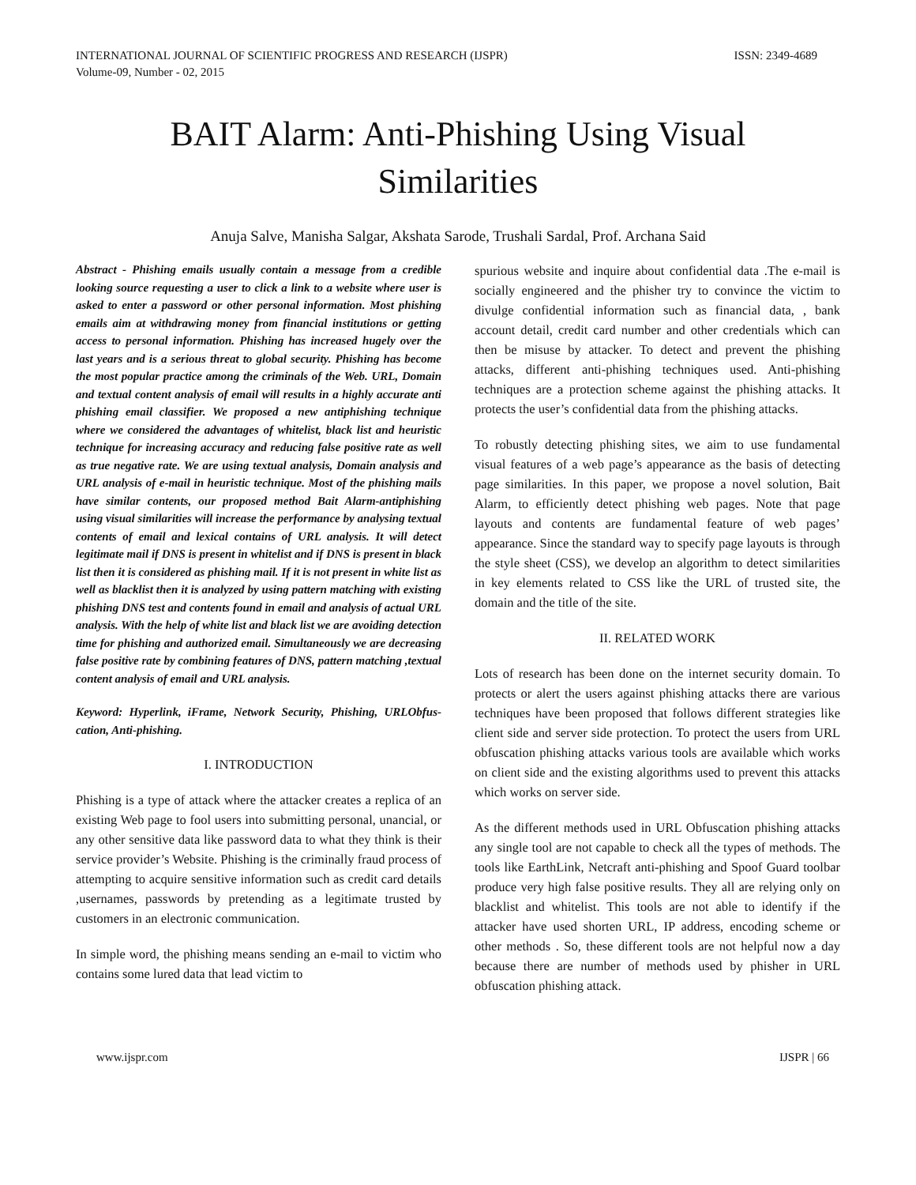INTERNATIONAL JOURNAL OF SCIENTIFIC PROGRESS AND RESEARCH (IJSPR)
Volume-09, Number - 02, 2015
ISSN: 2349-4689
BAIT Alarm: Anti-Phishing Using Visual Similarities
Anuja Salve, Manisha Salgar, Akshata Sarode, Trushali Sardal, Prof. Archana Said
Abstract - Phishing emails usually contain a message from a credible looking source requesting a user to click a link to a website where user is asked to enter a password or other personal information. Most phishing emails aim at withdrawing money from financial institutions or getting access to personal information. Phishing has increased hugely over the last years and is a serious threat to global security. Phishing has become the most popular practice among the criminals of the Web. URL, Domain and textual content analysis of email will results in a highly accurate anti phishing email classifier. We proposed a new antiphishing technique where we considered the advantages of whitelist, black list and heuristic technique for increasing accuracy and reducing false positive rate as well as true negative rate. We are using textual analysis, Domain analysis and URL analysis of e-mail in heuristic technique. Most of the phishing mails have similar contents, our proposed method Bait Alarm-antiphishing using visual similarities will increase the performance by analysing textual contents of email and lexical contains of URL analysis. It will detect legitimate mail if DNS is present in whitelist and if DNS is present in black list then it is considered as phishing mail. If it is not present in white list as well as blacklist then it is analyzed by using pattern matching with existing phishing DNS test and contents found in email and analysis of actual URL analysis. With the help of white list and black list we are avoiding detection time for phishing and authorized email. Simultaneously we are decreasing false positive rate by combining features of DNS, pattern matching ,textual content analysis of email and URL analysis.
Keyword: Hyperlink, iFrame, Network Security, Phishing, URLObfus-cation, Anti-phishing.
I. INTRODUCTION
Phishing is a type of attack where the attacker creates a replica of an existing Web page to fool users into submitting personal, unancial, or any other sensitive data like password data to what they think is their service provider’s Website. Phishing is the criminally fraud process of attempting to acquire sensitive information such as credit card details ,usernames, passwords by pretending as a legitimate trusted by customers in an electronic communication.
In simple word, the phishing means sending an e-mail to victim who contains some lured data that lead victim to
spurious website and inquire about confidential data .The e-mail is socially engineered and the phisher try to convince the victim to divulge confidential information such as financial data, , bank account detail, credit card number and other credentials which can then be misuse by attacker. To detect and prevent the phishing attacks, different anti-phishing techniques used. Anti-phishing techniques are a protection scheme against the phishing attacks. It protects the user’s confidential data from the phishing attacks.
To robustly detecting phishing sites, we aim to use fundamental visual features of a web page’s appearance as the basis of detecting page similarities. In this paper, we propose a novel solution, Bait Alarm, to efficiently detect phishing web pages. Note that page layouts and contents are fundamental feature of web pages’ appearance. Since the standard way to specify page layouts is through the style sheet (CSS), we develop an algorithm to detect similarities in key elements related to CSS like the URL of trusted site, the domain and the title of the site.
II. RELATED WORK
Lots of research has been done on the internet security domain. To protects or alert the users against phishing attacks there are various techniques have been proposed that follows different strategies like client side and server side protection. To protect the users from URL obfuscation phishing attacks various tools are available which works on client side and the existing algorithms used to prevent this attacks which works on server side.
As the different methods used in URL Obfuscation phishing attacks any single tool are not capable to check all the types of methods. The tools like EarthLink, Netcraft anti-phishing and Spoof Guard toolbar produce very high false positive results. They all are relying only on blacklist and whitelist. This tools are not able to identify if the attacker have used shorten URL, IP address, encoding scheme or other methods . So, these different tools are not helpful now a day because there are number of methods used by phisher in URL obfuscation phishing attack.
www.ijspr.com IJSPR | 66